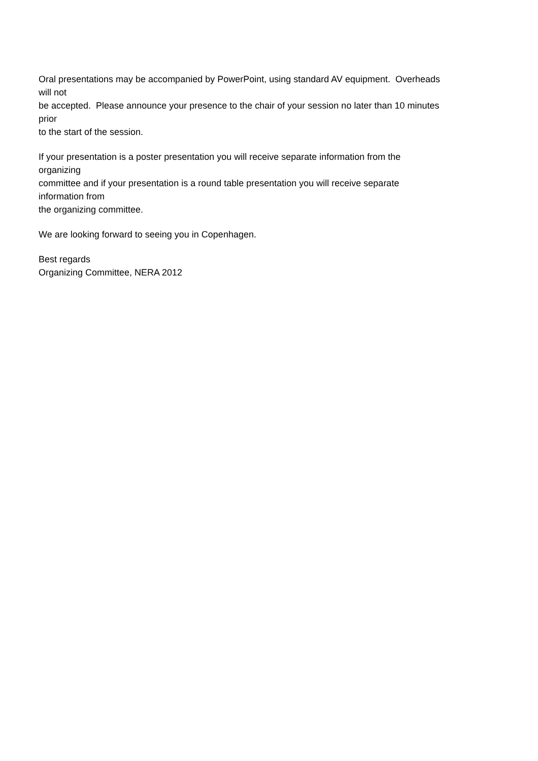Oral presentations may be accompanied by PowerPoint, using standard AV equipment. Overheads
will not
be accepted. Please announce your presence to the chair of your session no later than 10 minutes
prior
to the start of the session.
If your presentation is a poster presentation you will receive separate information from the
organizing
committee and if your presentation is a round table presentation you will receive separate
information from
the organizing committee.
We are looking forward to seeing you in Copenhagen.
Best regards
Organizing Committee, NERA 2012